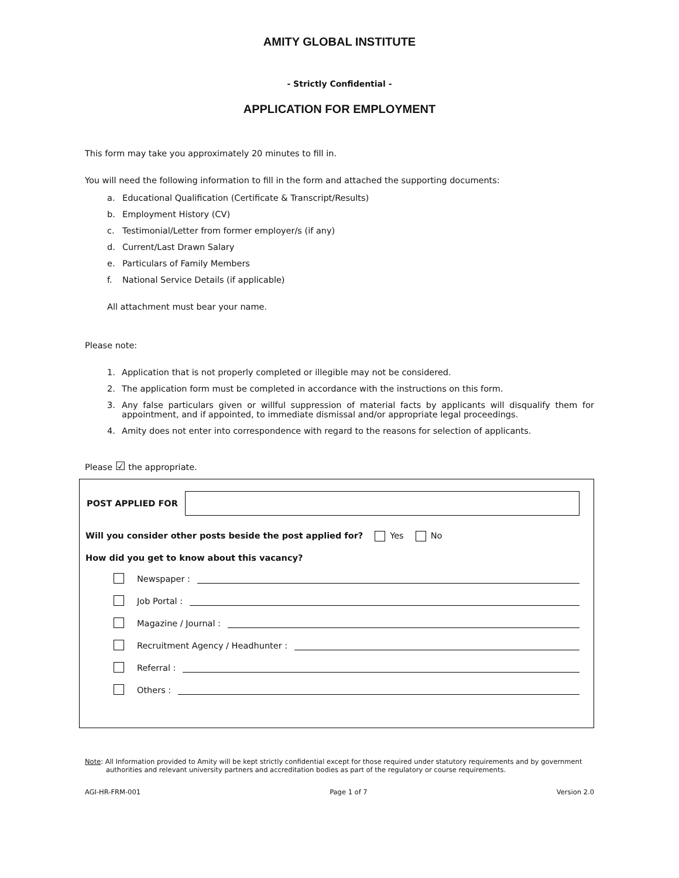AMITY GLOBAL INSTITUTE
- Strictly Confidential -
APPLICATION FOR EMPLOYMENT
This form may take you approximately 20 minutes to fill in.
You will need the following information to fill in the form and attached the supporting documents:
a. Educational Qualification (Certificate & Transcript/Results)
b. Employment History (CV)
c. Testimonial/Letter from former employer/s (if any)
d. Current/Last Drawn Salary
e. Particulars of Family Members
f. National Service Details (if applicable)
All attachment must bear your name.
Please note:
1. Application that is not properly completed or illegible may not be considered.
2. The application form must be completed in accordance with the instructions on this form.
3. Any false particulars given or willful suppression of material facts by applicants will disqualify them for appointment, and if appointed, to immediate dismissal and/or appropriate legal proceedings.
4. Amity does not enter into correspondence with regard to the reasons for selection of applicants.
Please ☑ the appropriate.
POST APPLIED FOR
Will you consider other posts beside the post applied for? Yes No
How did you get to know about this vacancy?
Newspaper :
Job Portal :
Magazine / Journal :
Recruitment Agency / Headhunter :
Referral :
Others :
Note: All Information provided to Amity will be kept strictly confidential except for those required under statutory requirements and by government authorities and relevant university partners and accreditation bodies as part of the regulatory or course requirements.
AGI-HR-FRM-001 Page 1 of 7 Version 2.0